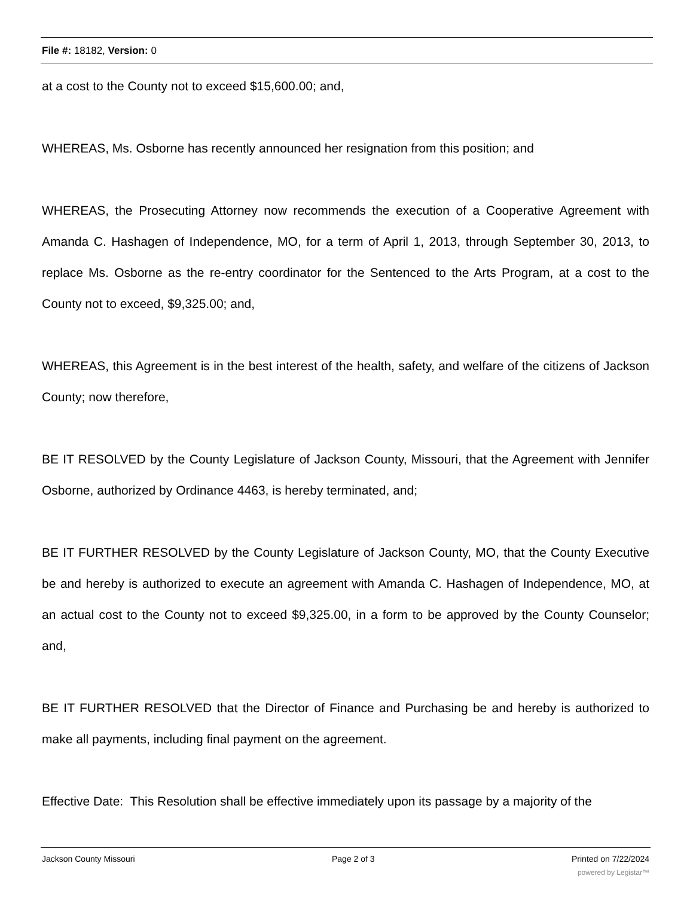File #: 18182, Version: 0
at a cost to the County not to exceed $15,600.00; and,
WHEREAS, Ms. Osborne has recently announced her resignation from this position; and
WHEREAS, the Prosecuting Attorney now recommends the execution of a Cooperative Agreement with Amanda C. Hashagen of Independence, MO, for a term of April 1, 2013, through September 30, 2013, to replace Ms. Osborne as the re-entry coordinator for the Sentenced to the Arts Program, at a cost to the County not to exceed, $9,325.00; and,
WHEREAS, this Agreement is in the best interest of the health, safety, and welfare of the citizens of Jackson County; now therefore,
BE IT RESOLVED by the County Legislature of Jackson County, Missouri, that the Agreement with Jennifer Osborne, authorized by Ordinance 4463, is hereby terminated, and;
BE IT FURTHER RESOLVED by the County Legislature of Jackson County, MO, that the County Executive be and hereby is authorized to execute an agreement with Amanda C. Hashagen of Independence, MO, at an actual cost to the County not to exceed $9,325.00, in a form to be approved by the County Counselor; and,
BE IT FURTHER RESOLVED that the Director of Finance and Purchasing be and hereby is authorized to make all payments, including final payment on the agreement.
Effective Date: This Resolution shall be effective immediately upon its passage by a majority of the
Jackson County Missouri Page 2 of 3 Printed on 7/22/2024
powered by Legistar™